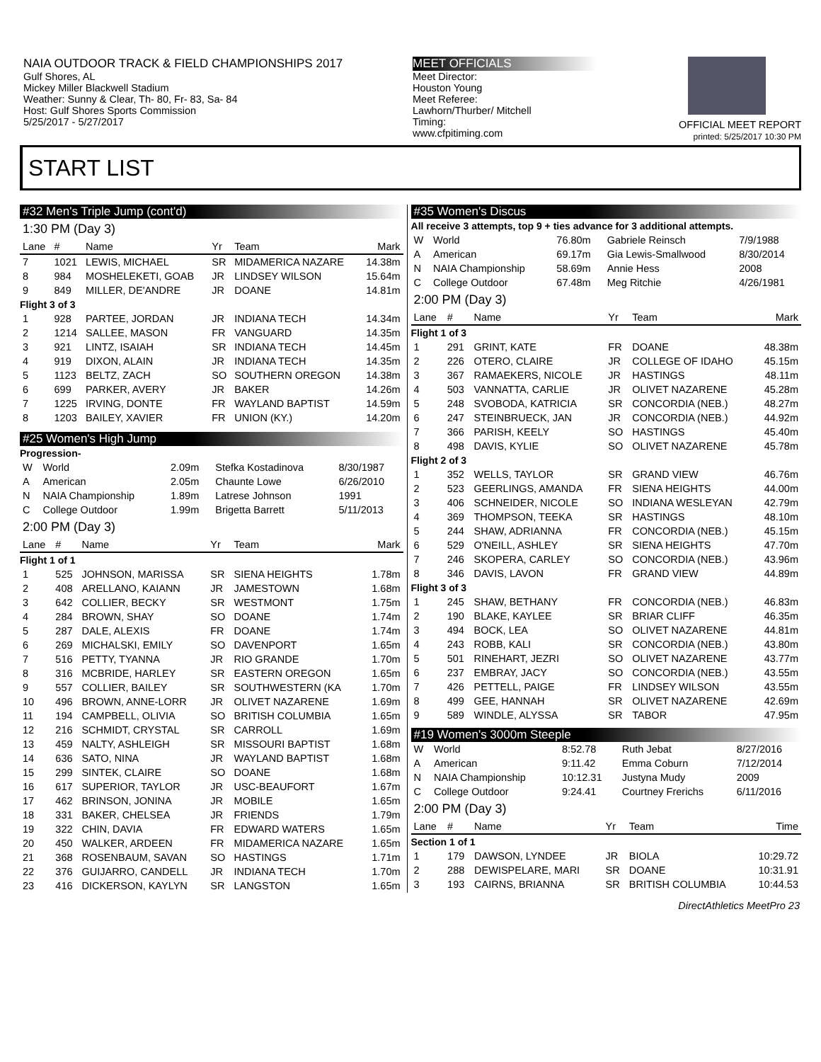NAIA OUTDOOR TRACK & FIELD CHAMPIONSHIPS 2017
Gulf Shores, AL
Mickey Miller Blackwell Stadium
Weather: Sunny & Clear, Th- 80, Fr- 83, Sa- 84
Host: Gulf Shores Sports Commission
5/25/2017 - 5/27/2017
MEET OFFICIALS
Meet Director:
Houston Young
Meet Referee:
Lawhorn/Thurber/ Mitchell
Timing:
www.cfpitiming.com
OFFICIAL MEET REPORT
printed: 5/25/2017 10:30 PM
START LIST
#32 Men's Triple Jump (cont'd)
1:30 PM (Day 3)
| Lane | # | Name | Yr | Team | Mark |
| --- | --- | --- | --- | --- | --- |
| 7 | 1021 | LEWIS, MICHAEL | SR | MIDAMERICA NAZARE | 14.38m |
| 8 | 984 | MOSHELEKETI, GOAB | JR | LINDSEY WILSON | 15.64m |
| 9 | 849 | MILLER, DE'ANDRE | JR | DOANE | 14.81m |
| Flight 3 of 3 | | | | | |
| 1 | 928 | PARTEE, JORDAN | JR | INDIANA TECH | 14.34m |
| 2 | 1214 | SALLEE, MASON | FR | VANGUARD | 14.35m |
| 3 | 921 | LINTZ, ISAIAH | SR | INDIANA TECH | 14.45m |
| 4 | 919 | DIXON, ALAIN | JR | INDIANA TECH | 14.35m |
| 5 | 1123 | BELTZ, ZACH | SO | SOUTHERN OREGON | 14.38m |
| 6 | 699 | PARKER, AVERY | JR | BAKER | 14.26m |
| 7 | 1225 | IRVING, DONTE | FR | WAYLAND BAPTIST | 14.59m |
| 8 | 1203 | BAILEY, XAVIER | FR | UNION (KY.) | 14.20m |
#25 Women's High Jump
Progression-
| W | World | 2.09m | Stefka Kostadinova | 8/30/1987 |
| A | American | 2.05m | Chaunte Lowe | 6/26/2010 |
| N | NAIA Championship | 1.89m | Latrese Johnson | 1991 |
| C | College Outdoor | 1.99m | Brigetta Barrett | 5/11/2013 |
2:00 PM (Day 3)
| Lane | # | Name | Yr | Team | Mark |
| --- | --- | --- | --- | --- | --- |
| Flight 1 of 1 | | | | | |
| 1 | 525 | JOHNSON, MARISSA | SR | SIENA HEIGHTS | 1.78m |
| 2 | 408 | ARELLANO, KAIANN | JR | JAMESTOWN | 1.68m |
| 3 | 642 | COLLIER, BECKY | SR | WESTMONT | 1.75m |
| 4 | 284 | BROWN, SHAY | SO | DOANE | 1.74m |
| 5 | 287 | DALE, ALEXIS | FR | DOANE | 1.74m |
| 6 | 269 | MICHALSKI, EMILY | SO | DAVENPORT | 1.65m |
| 7 | 516 | PETTY, TYANNA | JR | RIO GRANDE | 1.70m |
| 8 | 316 | MCBRIDE, HARLEY | SR | EASTERN OREGON | 1.65m |
| 9 | 557 | COLLIER, BAILEY | SR | SOUTHWESTERN (KA | 1.70m |
| 10 | 496 | BROWN, ANNE-LORR | JR | OLIVET NAZARENE | 1.69m |
| 11 | 194 | CAMPBELL, OLIVIA | SO | BRITISH COLUMBIA | 1.65m |
| 12 | 216 | SCHMIDT, CRYSTAL | SR | CARROLL | 1.69m |
| 13 | 459 | NALTY, ASHLEIGH | SR | MISSOURI BAPTIST | 1.68m |
| 14 | 636 | SATO, NINA | JR | WAYLAND BAPTIST | 1.68m |
| 15 | 299 | SINTEK, CLAIRE | SO | DOANE | 1.68m |
| 16 | 617 | SUPERIOR, TAYLOR | JR | USC-BEAUFORT | 1.67m |
| 17 | 462 | BRINSON, JONINA | JR | MOBILE | 1.65m |
| 18 | 331 | BAKER, CHELSEA | JR | FRIENDS | 1.79m |
| 19 | 322 | CHIN, DAVIA | FR | EDWARD WATERS | 1.65m |
| 20 | 450 | WALKER, ARDEEN | FR | MIDAMERICA NAZARE | 1.65m |
| 21 | 368 | ROSENBAUM, SAVAN | SO | HASTINGS | 1.71m |
| 22 | 376 | GUIJARRO, CANDELL | JR | INDIANA TECH | 1.70m |
| 23 | 416 | DICKERSON, KAYLYN | SR | LANGSTON | 1.65m |
#35 Women's Discus
All receive 3 attempts, top 9 + ties advance for 3 additional attempts.
| W | World | 76.80m | Gabriele Reinsch | 7/9/1988 |
| A | American | 69.17m | Gia Lewis-Smallwood | 8/30/2014 |
| N | NAIA Championship | 58.69m | Annie Hess | 2008 |
| C | College Outdoor | 67.48m | Meg Ritchie | 4/26/1981 |
2:00 PM (Day 3)
| Lane | # | Name | Yr | Team | Mark |
| --- | --- | --- | --- | --- | --- |
| Flight 1 of 3 | | | | | |
| 1 | 291 | GRINT, KATE | FR | DOANE | 48.38m |
| 2 | 226 | OTERO, CLAIRE | JR | COLLEGE OF IDAHO | 45.15m |
| 3 | 367 | RAMAEKERS, NICOLE | JR | HASTINGS | 48.11m |
| 4 | 503 | VANNATTA, CARLIE | JR | OLIVET NAZARENE | 45.28m |
| 5 | 248 | SVOBODA, KATRICIA | SR | CONCORDIA (NEB.) | 48.27m |
| 6 | 247 | STEINBRUECK, JAN | JR | CONCORDIA (NEB.) | 44.92m |
| 7 | 366 | PARISH, KEELY | SO | HASTINGS | 45.40m |
| 8 | 498 | DAVIS, KYLIE | SO | OLIVET NAZARENE | 45.78m |
| Flight 2 of 3 | | | | | |
| 1 | 352 | WELLS, TAYLOR | SR | GRAND VIEW | 46.76m |
| 2 | 523 | GEERLINGS, AMANDA | FR | SIENA HEIGHTS | 44.00m |
| 3 | 406 | SCHNEIDER, NICOLE | SO | INDIANA WESLEYAN | 42.79m |
| 4 | 369 | THOMPSON, TEEKA | SR | HASTINGS | 48.10m |
| 5 | 244 | SHAW, ADRIANNA | FR | CONCORDIA (NEB.) | 45.15m |
| 6 | 529 | O'NEILL, ASHLEY | SR | SIENA HEIGHTS | 47.70m |
| 7 | 246 | SKOPERA, CARLEY | SO | CONCORDIA (NEB.) | 43.96m |
| 8 | 346 | DAVIS, LAVON | FR | GRAND VIEW | 44.89m |
| Flight 3 of 3 | | | | | |
| 1 | 245 | SHAW, BETHANY | FR | CONCORDIA (NEB.) | 46.83m |
| 2 | 190 | BLAKE, KAYLEE | SR | BRIAR CLIFF | 46.35m |
| 3 | 494 | BOCK, LEA | SO | OLIVET NAZARENE | 44.81m |
| 4 | 243 | ROBB, KALI | SR | CONCORDIA (NEB.) | 43.80m |
| 5 | 501 | RINEHART, JEZRI | SO | OLIVET NAZARENE | 43.77m |
| 6 | 237 | EMBRAY, JACY | SO | CONCORDIA (NEB.) | 43.55m |
| 7 | 426 | PETTELL, PAIGE | FR | LINDSEY WILSON | 43.55m |
| 8 | 499 | GEE, HANNAH | SR | OLIVET NAZARENE | 42.69m |
| 9 | 589 | WINDLE, ALYSSA | SR | TABOR | 47.95m |
#19 Women's 3000m Steeple
| W | World | 8:52.78 | Ruth Jebat | 8/27/2016 |
| A | American | 9:11.42 | Emma Coburn | 7/12/2014 |
| N | NAIA Championship | 10:12.31 | Justyna Mudy | 2009 |
| C | College Outdoor | 9:24.41 | Courtney Frerichs | 6/11/2016 |
2:00 PM (Day 3)
| Lane | # | Name | Yr | Team | Time |
| --- | --- | --- | --- | --- | --- |
| Section 1 of 1 | | | | | |
| 1 | 179 | DAWSON, LYNDEE | JR | BIOLA | 10:29.72 |
| 2 | 288 | DEWISPELARE, MARI | SR | DOANE | 10:31.91 |
| 3 | 193 | CAIRNS, BRIANNA | SR | BRITISH COLUMBIA | 10:44.53 |
DirectAthletics MeetPro 23